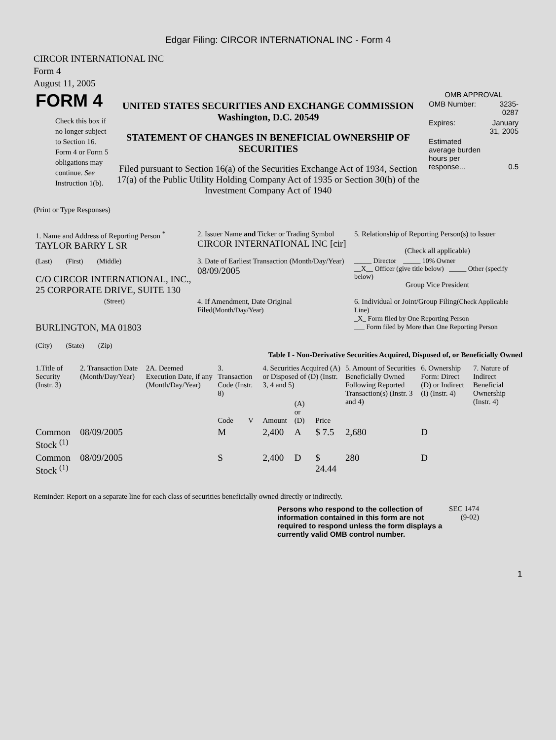Edgar Filing: CIRCOR INTERNATIONAL INC - Form 4
CIRCOR INTERNATIONAL INC
Form 4
August 11, 2005
| FORM 4 Check this box if no longer subject to Section 16. Form 4 or Form 5 obligations may continue. See Instruction 1(b). | UNITED STATES SECURITIES AND EXCHANGE COMMISSION Washington, D.C. 20549 STATEMENT OF CHANGES IN BENEFICIAL OWNERSHIP OF SECURITIES Filed pursuant to Section 16(a) of the Securities Exchange Act of 1934, Section 17(a) of the Public Utility Holding Company Act of 1935 or Section 30(h) of the Investment Company Act of 1940 | OMB APPROVAL / OMB Number: / 3235-0287 / / Expires: / January 31, 2005 / / Estimated average burden hours per response... / 0.5 / |
(Print or Type Responses)
| 1. Name and Address of Reporting Person <sup>*</sup> TAYLOR BARRY L SR | 2. Issuer Name and Ticker or Trading Symbol CIRCOR INTERNATIONAL INC [cir] | 5. Relationship of Reporting Person(s) to Issuer (Check all applicable) |
| (Last) (First) (Middle) C/O CIRCOR INTERNATIONAL, INC., 25 CORPORATE DRIVE, SUITE 130 | 3. Date of Earliest Transaction (Month/Day/Year) 08/09/2005 | _____ Director _____ 10% Owner __X__ Officer (give title below) _____ Other (specify below) Group Vice President |
| (Street) BURLINGTON, MA 01803 (City) (State) (Zip) | 4. If Amendment, Date Original Filed (Month/Day/Year) | 6. Individual or Joint/Group Filing (Check Applicable Line) _X_ Form filed by One Reporting Person ___ Form filed by More than One Reporting Person |
Table I - Non-Derivative Securities Acquired, Disposed of, or Beneficially Owned
| 1.Title of Security (Instr. 3) | 2. Transaction Date (Month/Day/Year) | 2A. Deemed Execution Date, if any (Month/Day/Year) | 3. Transaction Code (Instr. 8) | | 4. Securities Acquired (A) or Disposed of (D) (Instr. 3, 4 and 5) | | | 5. Amount of Securities Beneficially Owned Following Reported Transaction(s) (Instr. 3 and 4) | 6. Ownership Form: Direct (D) or Indirect (I) (Instr. 4) | 7. Nature of Indirect Beneficial Ownership (Instr. 4) |
| --- | --- | --- | --- | --- | --- | --- | --- | --- | --- | --- |
| | | | Code | V | Amount | (A) or (D) | Price | | | |
| Common Stock <sup>(1)</sup> | 08/09/2005 | | M | | 2,400 | A | $ 7.5 | 2,680 | D | |
| Common Stock <sup>(1)</sup> | 08/09/2005 | | S | | 2,400 | D | $ 24.44 | 280 | D | |
Reminder: Report on a separate line for each class of securities beneficially owned directly or indirectly.
| Persons who respond to the collection of information contained in this form are not required to respond unless the form displays a currently valid OMB control number. | SEC 1474 (9-02) |
1